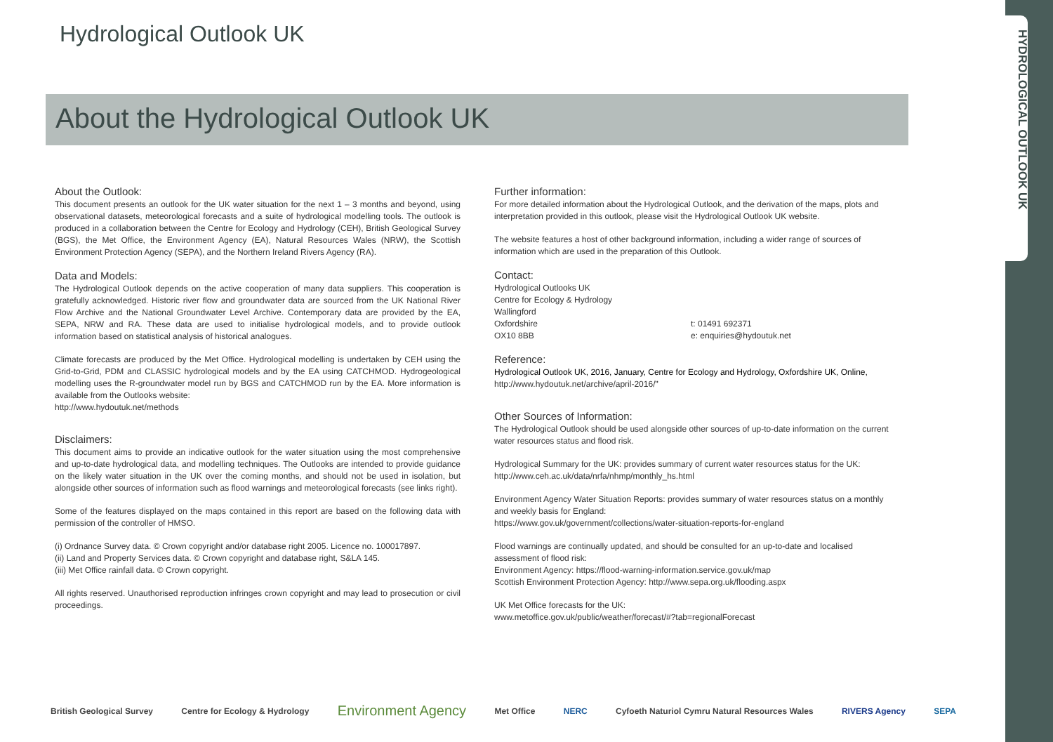HYDROLOGICAL OUTLOOK UK
Hydrological Outlook UK
About the Hydrological Outlook UK
About the Outlook:
This document presents an outlook for the UK water situation for the next 1 – 3 months and beyond, using observational datasets, meteorological forecasts and a suite of hydrological modelling tools. The outlook is produced in a collaboration between the Centre for Ecology and Hydrology (CEH), British Geological Survey (BGS), the Met Office, the Environment Agency (EA), Natural Resources Wales (NRW), the Scottish Environment Protection Agency (SEPA), and the Northern Ireland Rivers Agency (RA).
Data and Models:
The Hydrological Outlook depends on the active cooperation of many data suppliers. This cooperation is gratefully acknowledged. Historic river flow and groundwater data are sourced from the UK National River Flow Archive and the National Groundwater Level Archive. Contemporary data are provided by the EA, SEPA, NRW and RA. These data are used to initialise hydrological models, and to provide outlook information based on statistical analysis of historical analogues.
Climate forecasts are produced by the Met Office. Hydrological modelling is undertaken by CEH using the Grid-to-Grid, PDM and CLASSIC hydrological models and by the EA using CATCHMOD. Hydrogeological modelling uses the R-groundwater model run by BGS and CATCHMOD run by the EA. More information is available from the Outlooks website:
http://www.hydoutuk.net/methods
Disclaimers:
This document aims to provide an indicative outlook for the water situation using the most comprehensive and up-to-date hydrological data, and modelling techniques. The Outlooks are intended to provide guidance on the likely water situation in the UK over the coming months, and should not be used in isolation, but alongside other sources of information such as flood warnings and meteorological forecasts (see links right).
Some of the features displayed on the maps contained in this report are based on the following data with permission of the controller of HMSO.
(i) Ordnance Survey data. © Crown copyright and/or database right 2005. Licence no. 100017897.
(ii) Land and Property Services data. © Crown copyright and database right, S&LA 145.
(iii) Met Office rainfall data. © Crown copyright.
All rights reserved. Unauthorised reproduction infringes crown copyright and may lead to prosecution or civil proceedings.
Further information:
For more detailed information about the Hydrological Outlook, and the derivation of the maps, plots and interpretation provided in this outlook, please visit the Hydrological Outlook UK website.
The website features a host of other background information, including a wider range of sources of information which are used in the preparation of this Outlook.
Contact:
Hydrological Outlooks UK
Centre for Ecology & Hydrology
Wallingford
Oxfordshire
OX10 8BB
t: 01491 692371
e: enquiries@hydoutuk.net
Reference:
Hydrological Outlook UK, 2016, January, Centre for Ecology and Hydrology, Oxfordshire UK, Online, http://www.hydoutuk.net/archive/april-2016/"
Other Sources of Information:
The Hydrological Outlook should be used alongside other sources of up-to-date information on the current water resources status and flood risk.
Hydrological Summary for the UK: provides summary of current water resources status for the UK:
http://www.ceh.ac.uk/data/nrfa/nhmp/monthly_hs.html
Environment Agency Water Situation Reports: provides summary of water resources status on a monthly and weekly basis for England:
https://www.gov.uk/government/collections/water-situation-reports-for-england
Flood warnings are continually updated, and should be consulted for an up-to-date and localised assessment of flood risk:
Environment Agency: https://flood-warning-information.service.gov.uk/map
Scottish Environment Protection Agency: http://www.sepa.org.uk/flooding.aspx
UK Met Office forecasts for the UK:
www.metoffice.gov.uk/public/weather/forecast/#?tab=regionalForecast
British Geological Survey Centre for Ecology & Hydrology
Environment Agency
Met Office NERC Cyfoeth Naturiol Cymru Natural Resources Wales
RIVERS Agency SEPA